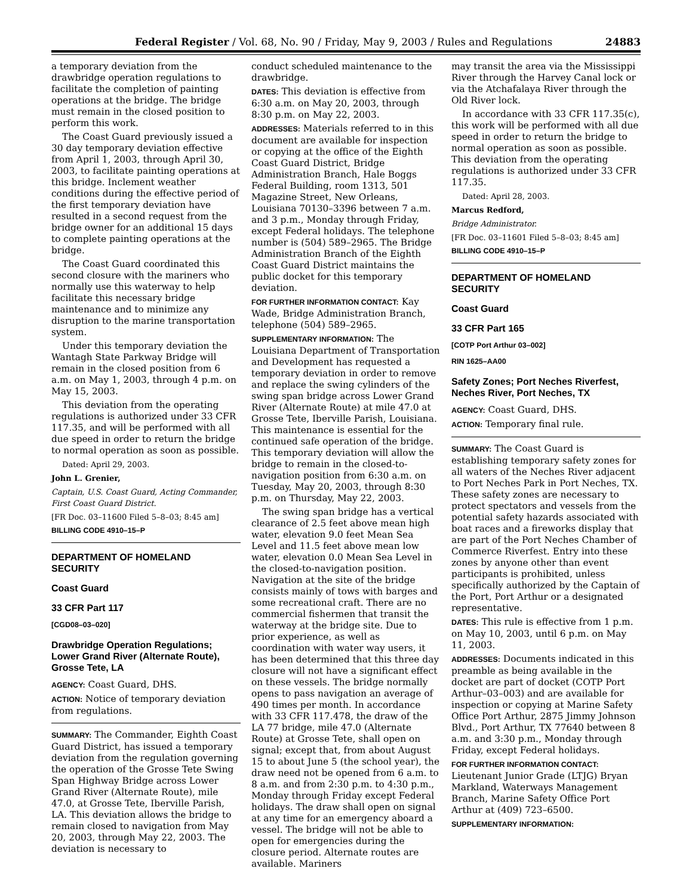Federal Register / Vol. 68, No. 90 / Friday, May 9, 2003 / Rules and Regulations 24883
a temporary deviation from the drawbridge operation regulations to facilitate the completion of painting operations at the bridge. The bridge must remain in the closed position to perform this work.
The Coast Guard previously issued a 30 day temporary deviation effective from April 1, 2003, through April 30, 2003, to facilitate painting operations at this bridge. Inclement weather conditions during the effective period of the first temporary deviation have resulted in a second request from the bridge owner for an additional 15 days to complete painting operations at the bridge.
The Coast Guard coordinated this second closure with the mariners who normally use this waterway to help facilitate this necessary bridge maintenance and to minimize any disruption to the marine transportation system.
Under this temporary deviation the Wantagh State Parkway Bridge will remain in the closed position from 6 a.m. on May 1, 2003, through 4 p.m. on May 15, 2003.
This deviation from the operating regulations is authorized under 33 CFR 117.35, and will be performed with all due speed in order to return the bridge to normal operation as soon as possible.
Dated: April 29, 2003.
John L. Grenier,
Captain, U.S. Coast Guard, Acting Commander, First Coast Guard District.
[FR Doc. 03–11600 Filed 5–8–03; 8:45 am]
BILLING CODE 4910–15–P
DEPARTMENT OF HOMELAND SECURITY
Coast Guard
33 CFR Part 117
[CGD08–03–020]
Drawbridge Operation Regulations; Lower Grand River (Alternate Route), Grosse Tete, LA
AGENCY: Coast Guard, DHS.
ACTION: Notice of temporary deviation from regulations.
SUMMARY: The Commander, Eighth Coast Guard District, has issued a temporary deviation from the regulation governing the operation of the Grosse Tete Swing Span Highway Bridge across Lower Grand River (Alternate Route), mile 47.0, at Grosse Tete, Iberville Parish, LA. This deviation allows the bridge to remain closed to navigation from May 20, 2003, through May 22, 2003. The deviation is necessary to
conduct scheduled maintenance to the drawbridge.
DATES: This deviation is effective from 6:30 a.m. on May 20, 2003, through 8:30 p.m. on May 22, 2003.
ADDRESSES: Materials referred to in this document are available for inspection or copying at the office of the Eighth Coast Guard District, Bridge Administration Branch, Hale Boggs Federal Building, room 1313, 501 Magazine Street, New Orleans, Louisiana 70130–3396 between 7 a.m. and 3 p.m., Monday through Friday, except Federal holidays. The telephone number is (504) 589–2965. The Bridge Administration Branch of the Eighth Coast Guard District maintains the public docket for this temporary deviation.
FOR FURTHER INFORMATION CONTACT: Kay Wade, Bridge Administration Branch, telephone (504) 589–2965.
SUPPLEMENTARY INFORMATION: The Louisiana Department of Transportation and Development has requested a temporary deviation in order to remove and replace the swing cylinders of the swing span bridge across Lower Grand River (Alternate Route) at mile 47.0 at Grosse Tete, Iberville Parish, Louisiana. This maintenance is essential for the continued safe operation of the bridge. This temporary deviation will allow the bridge to remain in the closed-to-navigation position from 6:30 a.m. on Tuesday, May 20, 2003, through 8:30 p.m. on Thursday, May 22, 2003.
The swing span bridge has a vertical clearance of 2.5 feet above mean high water, elevation 9.0 feet Mean Sea Level and 11.5 feet above mean low water, elevation 0.0 Mean Sea Level in the closed-to-navigation position. Navigation at the site of the bridge consists mainly of tows with barges and some recreational craft. There are no commercial fishermen that transit the waterway at the bridge site. Due to prior experience, as well as coordination with water way users, it has been determined that this three day closure will not have a significant effect on these vessels. The bridge normally opens to pass navigation an average of 490 times per month. In accordance with 33 CFR 117.478, the draw of the LA 77 bridge, mile 47.0 (Alternate Route) at Grosse Tete, shall open on signal; except that, from about August 15 to about June 5 (the school year), the draw need not be opened from 6 a.m. to 8 a.m. and from 2:30 p.m. to 4:30 p.m., Monday through Friday except Federal holidays. The draw shall open on signal at any time for an emergency aboard a vessel. The bridge will not be able to open for emergencies during the closure period. Alternate routes are available. Mariners
may transit the area via the Mississippi River through the Harvey Canal lock or via the Atchafalaya River through the Old River lock.
In accordance with 33 CFR 117.35(c), this work will be performed with all due speed in order to return the bridge to normal operation as soon as possible. This deviation from the operating regulations is authorized under 33 CFR 117.35.
Dated: April 28, 2003.
Marcus Redford,
Bridge Administrator.
[FR Doc. 03–11601 Filed 5–8–03; 8:45 am]
BILLING CODE 4910–15–P
DEPARTMENT OF HOMELAND SECURITY
Coast Guard
33 CFR Part 165
[COTP Port Arthur 03–002]
RIN 1625–AA00
Safety Zones; Port Neches Riverfest, Neches River, Port Neches, TX
AGENCY: Coast Guard, DHS.
ACTION: Temporary final rule.
SUMMARY: The Coast Guard is establishing temporary safety zones for all waters of the Neches River adjacent to Port Neches Park in Port Neches, TX. These safety zones are necessary to protect spectators and vessels from the potential safety hazards associated with boat races and a fireworks display that are part of the Port Neches Chamber of Commerce Riverfest. Entry into these zones by anyone other than event participants is prohibited, unless specifically authorized by the Captain of the Port, Port Arthur or a designated representative.
DATES: This rule is effective from 1 p.m. on May 10, 2003, until 6 p.m. on May 11, 2003.
ADDRESSES: Documents indicated in this preamble as being available in the docket are part of docket (COTP Port Arthur–03–003) and are available for inspection or copying at Marine Safety Office Port Arthur, 2875 Jimmy Johnson Blvd., Port Arthur, TX 77640 between 8 a.m. and 3:30 p.m., Monday through Friday, except Federal holidays.
FOR FURTHER INFORMATION CONTACT: Lieutenant Junior Grade (LTJG) Bryan Markland, Waterways Management Branch, Marine Safety Office Port Arthur at (409) 723–6500.
SUPPLEMENTARY INFORMATION: